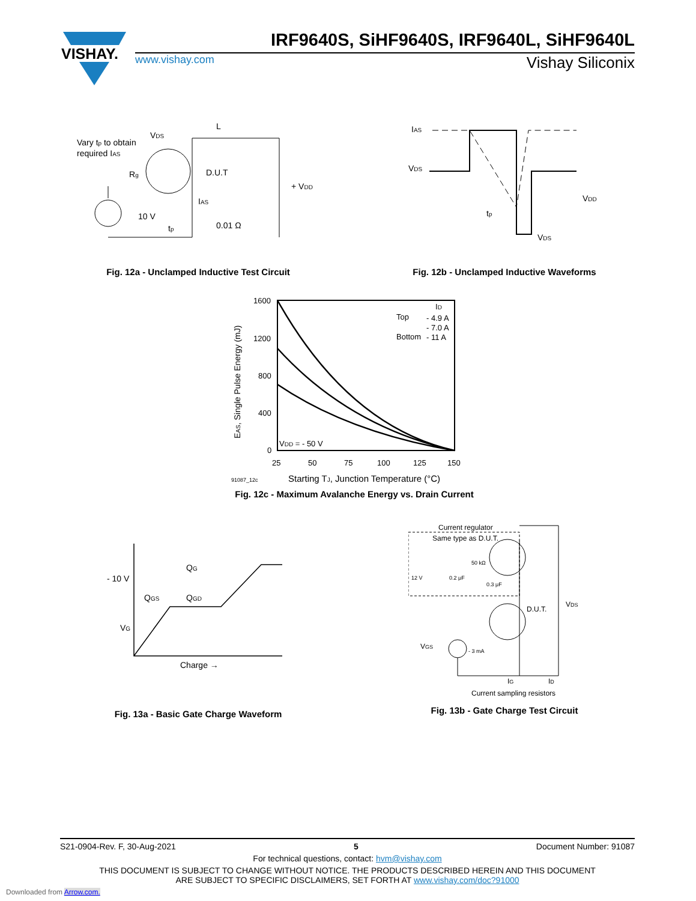VISHAY.
IRF9640S, SiHF9640S, IRF9640L, SiHF9640L
www.vishay.com Vishay Siliconix
L
VDS
Vary tp to obtain
required IAS
Rg
D.U.T
+ VDD
IAS
10 V
0.01 Ω
tp
Fig. 12a - Unclamped Inductive Test Circuit
IAS
VDS
VDD
tp
VDS
Fig. 12b - Unclamped Inductive Waveforms
1600
1200
800
400
0
25
50
75
100
125
150
EAS, Single Pulse Energy (mJ)
Top
Bottom
ID
- 4.9 A
- 7.0 A
- 11 A
VDD = - 50 V
91087_12c
Starting TJ, Junction Temperature (°C)
Fig. 12c - Maximum Avalanche Energy vs. Drain Current
QG
- 10 V
QGS
QGD
VG
Charge →
Fig. 13a - Basic Gate Charge Waveform
Current regulator
Same type as D.U.T.
50 kΩ
12 V
0.2 μF
0.3 μF
D.U.T.
VDS
VGS
- 3 mA
IG
ID
Current sampling resistors
Fig. 13b - Gate Charge Test Circuit
S21-0904-Rev. F, 30-Aug-2021 5 Document Number: 91087
For technical questions, contact: hvm@vishay.com
THIS DOCUMENT IS SUBJECT TO CHANGE WITHOUT NOTICE. THE PRODUCTS DESCRIBED HEREIN AND THIS DOCUMENT
ARE SUBJECT TO SPECIFIC DISCLAIMERS, SET FORTH AT www.vishay.com/doc?91000
Downloaded from Arrow.com.